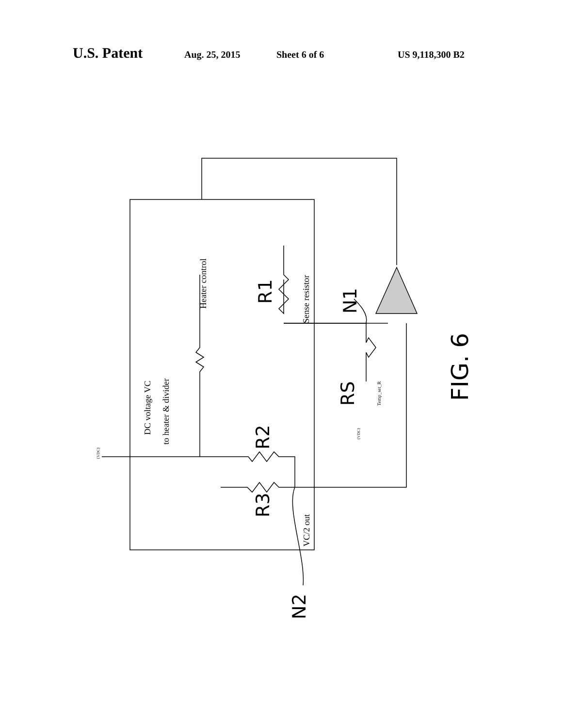U.S. Patent Aug. 25, 2015 Sheet 6 of 6 US 9,118,300 B2
Heater control
Sense resistor
DC voltage VC
to heater & divider
VC/2 out
Temp_set_R
{VDC}
{VDC}
R1
R2
R3
RS
N1
N2
FIG. 6